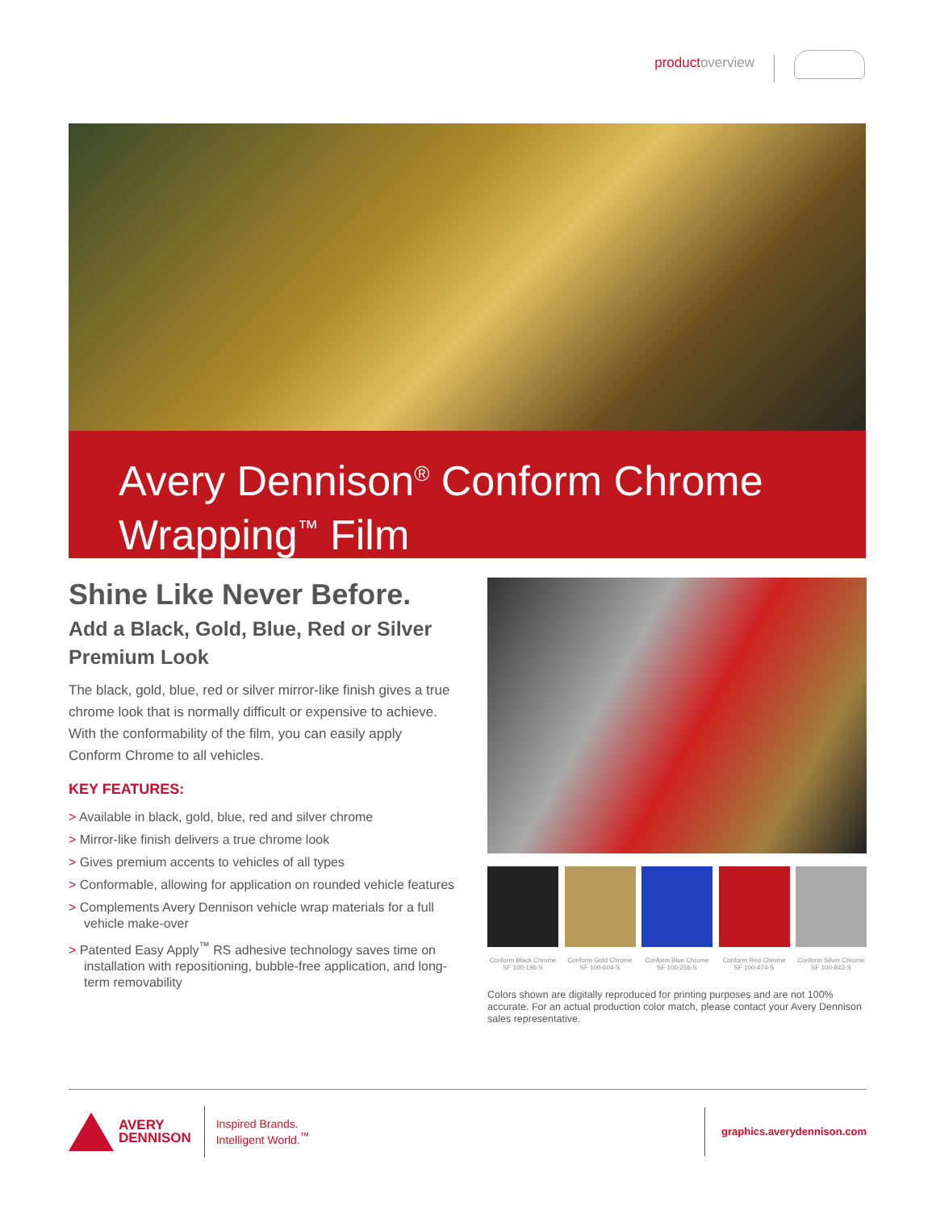productoverview
Avery Dennison<sup>®</sup> Conform Chrome
Wrapping<sup>™</sup> Film
Shine Like Never Before.
Add a Black, Gold, Blue, Red or Silver Premium Look
The black, gold, blue, red or silver mirror-like finish gives a true chrome look that is normally difficult or expensive to achieve. With the conformability of the film, you can easily apply Conform Chrome to all vehicles.
KEY FEATURES:
> Available in black, gold, blue, red and silver chrome
> Mirror-like finish delivers a true chrome look
> Gives premium accents to vehicles of all types
> Conformable, allowing for application on rounded vehicle features
> Complements Avery Dennison vehicle wrap materials for a full vehicle make-over
> Patented Easy Apply<sup>™</sup> RS adhesive technology saves time on installation with repositioning, bubble-free application, and long-term removability
Conform Black Chrome
SF 100-196-S
Conform Gold Chrome
SF 100-604-S
Conform Blue Chrome
SF 100-256-S
Conform Red Chrome
SF 100-474-S
Conform Silver Chrome
SF 100-843-S
Colors shown are digitally reproduced for printing purposes and are not 100% accurate. For an actual production color match, please contact your Avery Dennison sales representative.
AVERY
DENNISON
Inspired Brands.
Intelligent World.<sup>™</sup>
graphics.averydennison.com